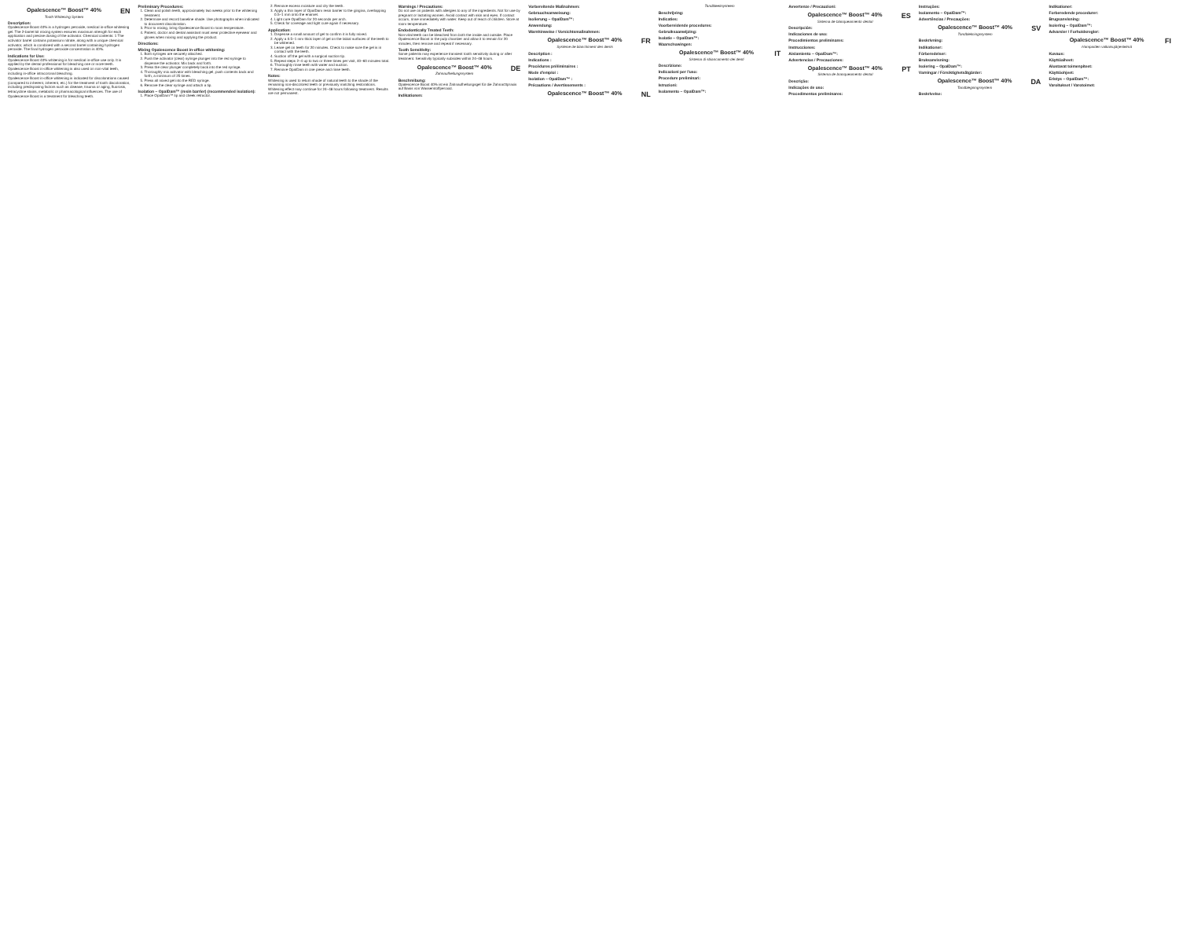Opalescence™ Boost™ 40% EN
Tooth Whitening System
Description:
Opalescence Boost 40% is a hydrogen peroxide, medical in-office whitening gel. The 2-barrel kit mixing system ensures maximum strength for each application and precise dosing of the activator. Chemical contents: 1 The activator barrel contains potassium nitrate, along with a unique chemical activator, which is combined with a second barrel containing hydrogen peroxide. The final hydrogen peroxide concentration is 40%.
Indications for Use:
Opalescence Boost 40% whitening is for medical in-office use only. It is applied by the dental professional for bleaching one or more teeth. Opalescence Boost in-office whitening is also used on non-vital teeth, including in-office intracoronal bleaching.
Opalescence Boost in-office whitening is indicated for discolorations caused (compared to inherent, inherent, etc.) for the treatment of tooth discoloration, including predisposing factors such as disease, trauma or aging, fluorosis, tetracycline stains, metabolic or pharmacological influences. The use of Opalescence Boost is a treatment for bleaching teeth.
Preliminary Procedures:
1. Clean and polish teeth, approximately two weeks prior to the whitening treatment.
2. Determine and record baseline shade. Use photographs when indicated to document discoloration.
3. Prior to mixing, bring Opalescence Boost to room temperature.
4. Patient, doctor and dental assistant must wear protective eyewear and gloves when mixing and applying the product.
Directions:
Mixing Opalescence Boost in-office whitening:
1. Both syringes are securely attached.
2. Push the activator (clear) syringe plunger into the red syringe to dispense the activator. Mix back and forth.
3. Press the clear plunger completely back into the red syringe.
4. Thoroughly mix activator with bleaching gel, push contents back and forth, a minimum of 25 times.
5. Press all mixed gel into the RED syringe.
6. Remove the clear syringe and attach a tip.
Isolation – OpalDam™ (resin barrier) (recommended isolation):
1. Place OpalDam™ lip and cheek retractor.
2. Remove excess moisture and dry the teeth.
3. Apply a thin layer of OpalDam resin barrier to the gingiva, overlapping 0.5–1 mm onto the enamel.
4. Light cure OpalDam for 20 seconds per arch.
5. Check for coverage and light cure again if necessary.
Application:
1. Dispense a small amount of gel to confirm it is fully mixed.
2. Apply a 0.5–1 mm thick layer of gel on the labial surfaces of the teeth to be whitened.
3. Leave gel on teeth for 20 minutes. Check to make sure the gel is in contact with the teeth.
4. Suction off the gel with a surgical suction tip.
5. Repeat steps 2–4 up to two or three times per visit, 40–60 minutes total.
6. Thoroughly rinse teeth with water and suction.
7. Remove OpalDam in one piece and rinse teeth.
Notes:
Whitening is used to return shade of natural teeth to the shade of the remaining non-discolored teeth or previously matching restorations. Whitening effect may continue for 24–48 hours following treatment. Results are not permanent.
Warnings / Precautions:
Do not use on patients with allergies to any of the ingredients. Not for use by pregnant or lactating women. Avoid contact with skin and eyes. If contact occurs, rinse immediately with water. Keep out of reach of children. Store at room temperature.
Endodontically Treated Teeth:
Non-vital teeth can be bleached from both the inside and outside. Place Opalescence Boost in the pulp chamber and allow it to remain for 20 minutes, then remove and repeat if necessary.
Tooth Sensitivity:
Some patients may experience transient tooth sensitivity during or after treatment. Sensitivity typically subsides within 24–48 hours.
Opalescence™ Boost™ 40% DE
Zahnaufhellungssystem
Beschreibung:
Opalescence Boost 40% ist ein Zahnaufhellungsgel für die Zahnarztpraxis auf Basis von Wasserstoffperoxid.
Indikationen:
Vorbereitende Maßnahmen:
Gebrauchsanweisung:
Isolierung – OpalDam™:
Anwendung:
Warnhinweise / Vorsichtsmaßnahmen:
Opalescence™ Boost™ 40% FR
Système de blanchiment des dents
Description :
Indications :
Procédures préliminaires :
Mode d'emploi :
Isolation – OpalDam™ :
Précautions / Avertissements :
Opalescence™ Boost™ 40% NL
Tandbleeksysteem
Beschrijving:
Indicaties:
Voorbereidende procedures:
Gebruiksaanwijzing:
Isolatie – OpalDam™:
Waarschuwingen:
Opalescence™ Boost™ 40% IT
Sistema di sbiancamento dei denti
Descrizione:
Indicazioni per l'uso:
Procedure preliminari:
Istruzioni:
Isolamento – OpalDam™:
Avvertenze / Precauzioni:
Opalescence™ Boost™ 40% ES
Sistema de blanqueamiento dental
Descripción:
Indicaciones de uso:
Procedimientos preliminares:
Instrucciones:
Aislamiento – OpalDam™:
Advertencias / Precauciones:
Opalescence™ Boost™ 40% PT
Sistema de branqueamento dental
Descrição:
Indicações de uso:
Procedimentos preliminares:
Instruções:
Isolamento – OpalDam™:
Advertências / Precauções:
Opalescence™ Boost™ 40% SV
Tandblekningssystem
Beskrivning:
Indikationer:
Förberedelser:
Bruksanvisning:
Isolering – OpalDam™:
Varningar / Försiktighetsåtgärder:
Opalescence™ Boost™ 40% DA
Tandblegningssystem
Beskrivelse:
Indikationer:
Forberedende procedurer:
Brugsanvisning:
Isolering – OpalDam™:
Advarsler / Forholdsregler:
Opalescence™ Boost™ 40% FI
Hampaiden valkaisujärjestelmä
Kuvaus:
Käyttöaiheet:
Alustavat toimenpiteet:
Käyttöohjeet:
Eristys – OpalDam™:
Varoitukset / Varotoimet: